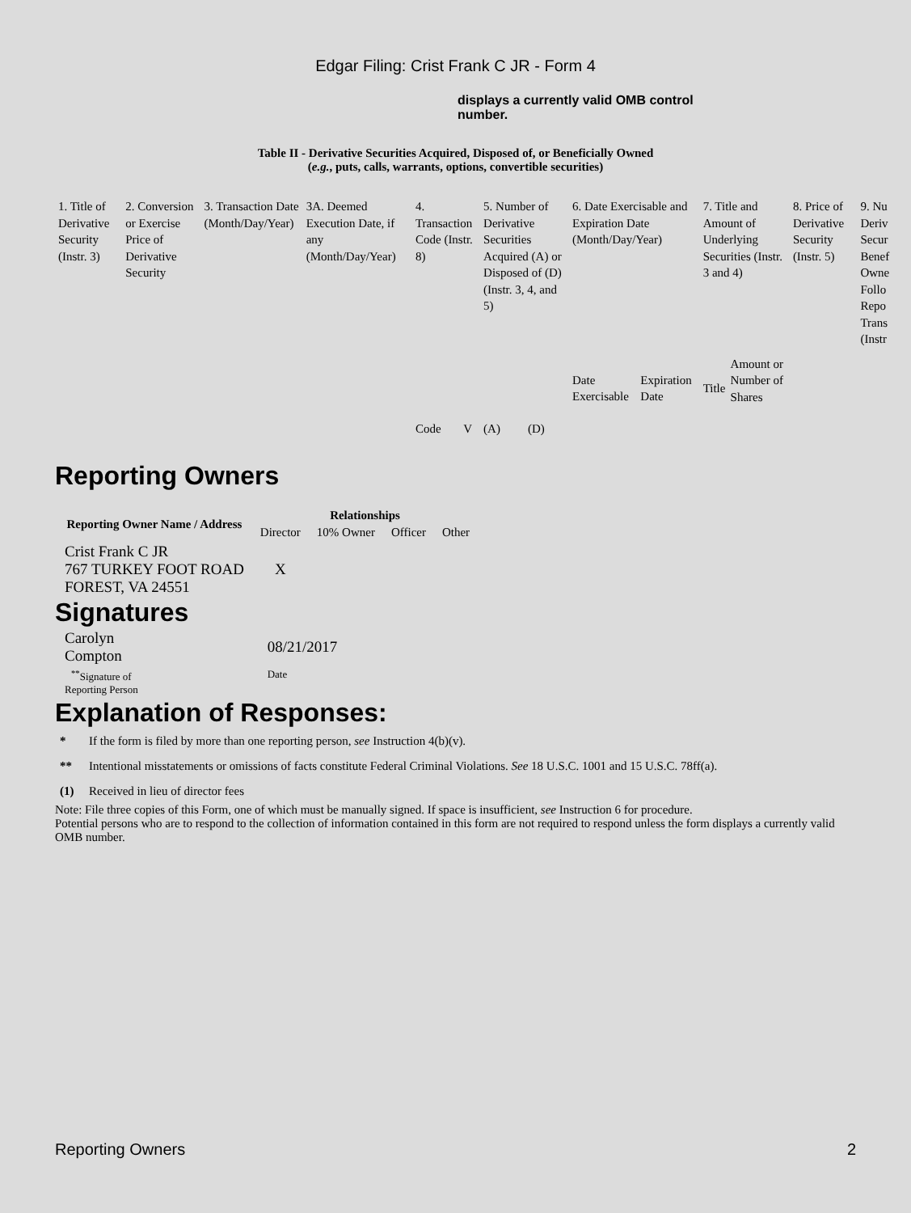Edgar Filing: Crist Frank C JR - Form 4
displays a currently valid OMB control number.
Table II - Derivative Securities Acquired, Disposed of, or Beneficially Owned
(e.g., puts, calls, warrants, options, convertible securities)
| 1. Title of Derivative Security (Instr. 3) | 2. Conversion or Exercise Price of Derivative Security | 3. Transaction Date (Month/Day/Year) | 3A. Deemed Execution Date, if any (Month/Day/Year) | 4. Transaction Code (Instr. 8) | | 5. Number of Derivative Securities Acquired (A) or Disposed of (D) (Instr. 3, 4, and 5) | | 6. Date Exercisable and Expiration Date (Month/Day/Year) | | 7. Title and Amount of Underlying Securities (Instr. 3 and 4) | | 8. Price of Derivative Security (Instr. 5) | 9. Nu Deriv Secur Benef Owne Follo Repo Trans (Instr |
| | | | | Code | V | (A) | (D) | Date Exercisable | Expiration Date | Title | Amount or Number of Shares | | |
Reporting Owners
| Reporting Owner Name / Address | Relationships | | | |
| --- | --- | --- | --- | --- |
| | Director | 10% Owner | Officer | Other |
| Crist Frank C JR 767 TURKEY FOOT ROAD FOREST, VA 24551 | X | | | |
Signatures
| Carolyn Compton | 08/21/2017 |
| <sup>**</sup> Signature of Reporting Person | Date |
Explanation of Responses:
* If the form is filed by more than one reporting person, see Instruction 4(b)(v).
** Intentional misstatements or omissions of facts constitute Federal Criminal Violations. See 18 U.S.C. 1001 and 15 U.S.C. 78ff(a).
(1) Received in lieu of director fees
Note: File three copies of this Form, one of which must be manually signed. If space is insufficient, see Instruction 6 for procedure.
Potential persons who are to respond to the collection of information contained in this form are not required to respond unless the form displays a currently valid OMB number.
Reporting Owners 2